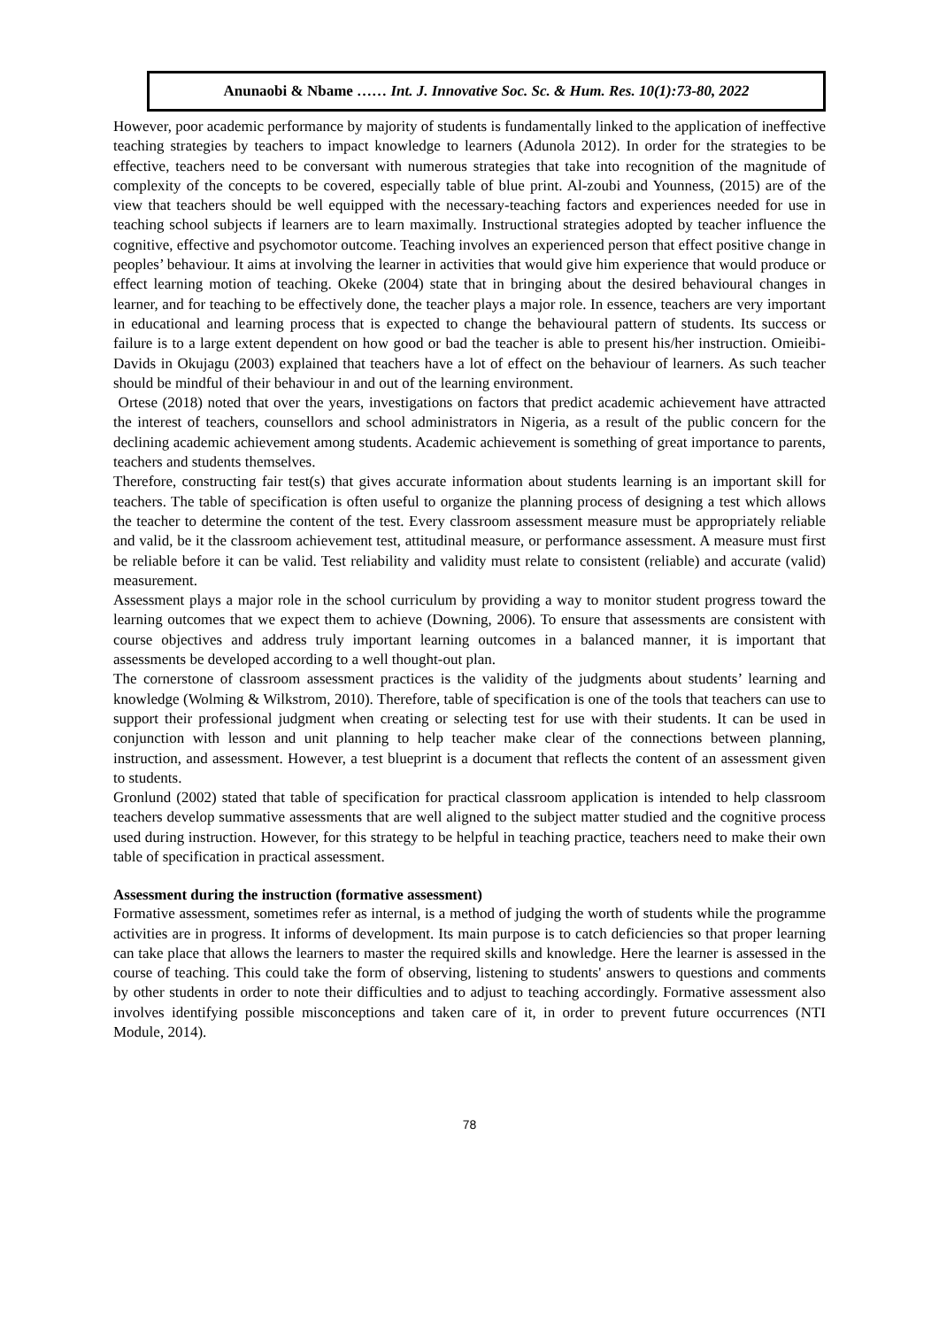Anunaobi & Nbame …… Int. J. Innovative Soc. Sc. & Hum. Res. 10(1):73-80, 2022
However, poor academic performance by majority of students is fundamentally linked to the application of ineffective teaching strategies by teachers to impact knowledge to learners (Adunola 2012). In order for the strategies to be effective, teachers need to be conversant with numerous strategies that take into recognition of the magnitude of complexity of the concepts to be covered, especially table of blue print. Al-zoubi and Younness, (2015) are of the view that teachers should be well equipped with the necessary-teaching factors and experiences needed for use in teaching school subjects if learners are to learn maximally. Instructional strategies adopted by teacher influence the cognitive, effective and psychomotor outcome. Teaching involves an experienced person that effect positive change in peoples’ behaviour. It aims at involving the learner in activities that would give him experience that would produce or effect learning motion of teaching. Okeke (2004) state that in bringing about the desired behavioural changes in learner, and for teaching to be effectively done, the teacher plays a major role. In essence, teachers are very important in educational and learning process that is expected to change the behavioural pattern of students. Its success or failure is to a large extent dependent on how good or bad the teacher is able to present his/her instruction. Omieibi-Davids in Okujagu (2003) explained that teachers have a lot of effect on the behaviour of learners. As such teacher should be mindful of their behaviour in and out of the learning environment.
Ortese (2018) noted that over the years, investigations on factors that predict academic achievement have attracted the interest of teachers, counsellors and school administrators in Nigeria, as a result of the public concern for the declining academic achievement among students. Academic achievement is something of great importance to parents, teachers and students themselves.
Therefore, constructing fair test(s) that gives accurate information about students learning is an important skill for teachers. The table of specification is often useful to organize the planning process of designing a test which allows the teacher to determine the content of the test. Every classroom assessment measure must be appropriately reliable and valid, be it the classroom achievement test, attitudinal measure, or performance assessment. A measure must first be reliable before it can be valid. Test reliability and validity must relate to consistent (reliable) and accurate (valid) measurement.
Assessment plays a major role in the school curriculum by providing a way to monitor student progress toward the learning outcomes that we expect them to achieve (Downing, 2006). To ensure that assessments are consistent with course objectives and address truly important learning outcomes in a balanced manner, it is important that assessments be developed according to a well thought-out plan.
The cornerstone of classroom assessment practices is the validity of the judgments about students’ learning and knowledge (Wolming & Wilkstrom, 2010). Therefore, table of specification is one of the tools that teachers can use to support their professional judgment when creating or selecting test for use with their students. It can be used in conjunction with lesson and unit planning to help teacher make clear of the connections between planning, instruction, and assessment. However, a test blueprint is a document that reflects the content of an assessment given to students.
Gronlund (2002) stated that table of specification for practical classroom application is intended to help classroom teachers develop summative assessments that are well aligned to the subject matter studied and the cognitive process used during instruction. However, for this strategy to be helpful in teaching practice, teachers need to make their own table of specification in practical assessment.
Assessment during the instruction (formative assessment)
Formative assessment, sometimes refer as internal, is a method of judging the worth of students while the programme activities are in progress. It informs of development. Its main purpose is to catch deficiencies so that proper learning can take place that allows the learners to master the required skills and knowledge. Here the learner is assessed in the course of teaching. This could take the form of observing, listening to students' answers to questions and comments by other students in order to note their difficulties and to adjust to teaching accordingly. Formative assessment also involves identifying possible misconceptions and taken care of it, in order to prevent future occurrences (NTI Module, 2014).
78